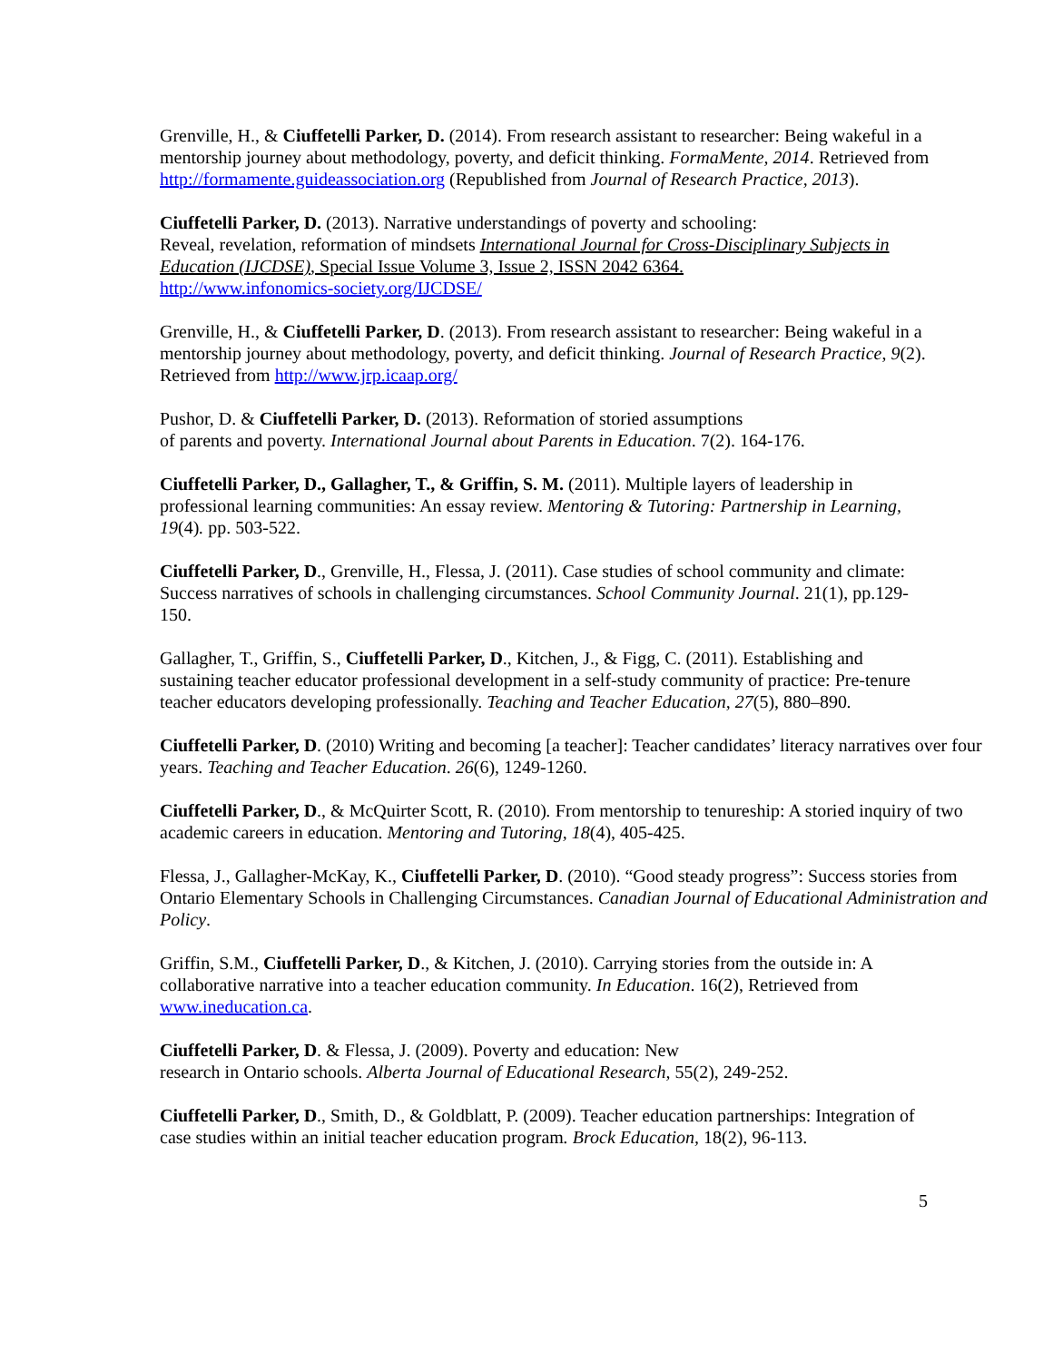Grenville, H., & Ciuffetelli Parker, D. (2014). From research assistant to researcher: Being wakeful in a mentorship journey about methodology, poverty, and deficit thinking. FormaMente, 2014. Retrieved from http://formamente.guideassociation.org (Republished from Journal of Research Practice, 2013).
Ciuffetelli Parker, D. (2013). Narrative understandings of poverty and schooling:
Reveal, revelation, reformation of mindsets International Journal for Cross-Disciplinary Subjects in Education (IJCDSE), Special Issue Volume 3, Issue 2, ISSN 2042 6364.
http://www.infonomics-society.org/IJCDSE/
Grenville, H., & Ciuffetelli Parker, D. (2013). From research assistant to researcher: Being wakeful in a mentorship journey about methodology, poverty, and deficit thinking. Journal of Research Practice, 9(2). Retrieved from http://www.jrp.icaap.org/
Pushor, D. & Ciuffetelli Parker, D. (2013). Reformation of storied assumptions
of parents and poverty. International Journal about Parents in Education. 7(2). 164-176.
Ciuffetelli Parker, D., Gallagher, T., & Griffin, S. M. (2011). Multiple layers of leadership in professional learning communities: An essay review. Mentoring & Tutoring: Partnership in Learning, 19(4). pp. 503-522.
Ciuffetelli Parker, D., Grenville, H., Flessa, J. (2011). Case studies of school community and climate: Success narratives of schools in challenging circumstances. School Community Journal. 21(1), pp.129-150.
Gallagher, T., Griffin, S., Ciuffetelli Parker, D., Kitchen, J., & Figg, C. (2011). Establishing and sustaining teacher educator professional development in a self-study community of practice: Pre-tenure teacher educators developing professionally. Teaching and Teacher Education, 27(5), 880–890.
Ciuffetelli Parker, D. (2010) Writing and becoming [a teacher]: Teacher candidates’ literacy narratives over four years. Teaching and Teacher Education. 26(6), 1249-1260.
Ciuffetelli Parker, D., & McQuirter Scott, R. (2010). From mentorship to tenureship: A storied inquiry of two academic careers in education. Mentoring and Tutoring, 18(4), 405-425.
Flessa, J., Gallagher-McKay, K., Ciuffetelli Parker, D. (2010). “Good steady progress”: Success stories from Ontario Elementary Schools in Challenging Circumstances. Canadian Journal of Educational Administration and Policy.
Griffin, S.M., Ciuffetelli Parker, D., & Kitchen, J. (2010). Carrying stories from the outside in: A collaborative narrative into a teacher education community. In Education. 16(2), Retrieved from www.ineducation.ca.
Ciuffetelli Parker, D. & Flessa, J. (2009). Poverty and education: New
research in Ontario schools. Alberta Journal of Educational Research, 55(2), 249-252.
Ciuffetelli Parker, D., Smith, D., & Goldblatt, P. (2009). Teacher education partnerships: Integration of case studies within an initial teacher education program. Brock Education, 18(2), 96-113.
5